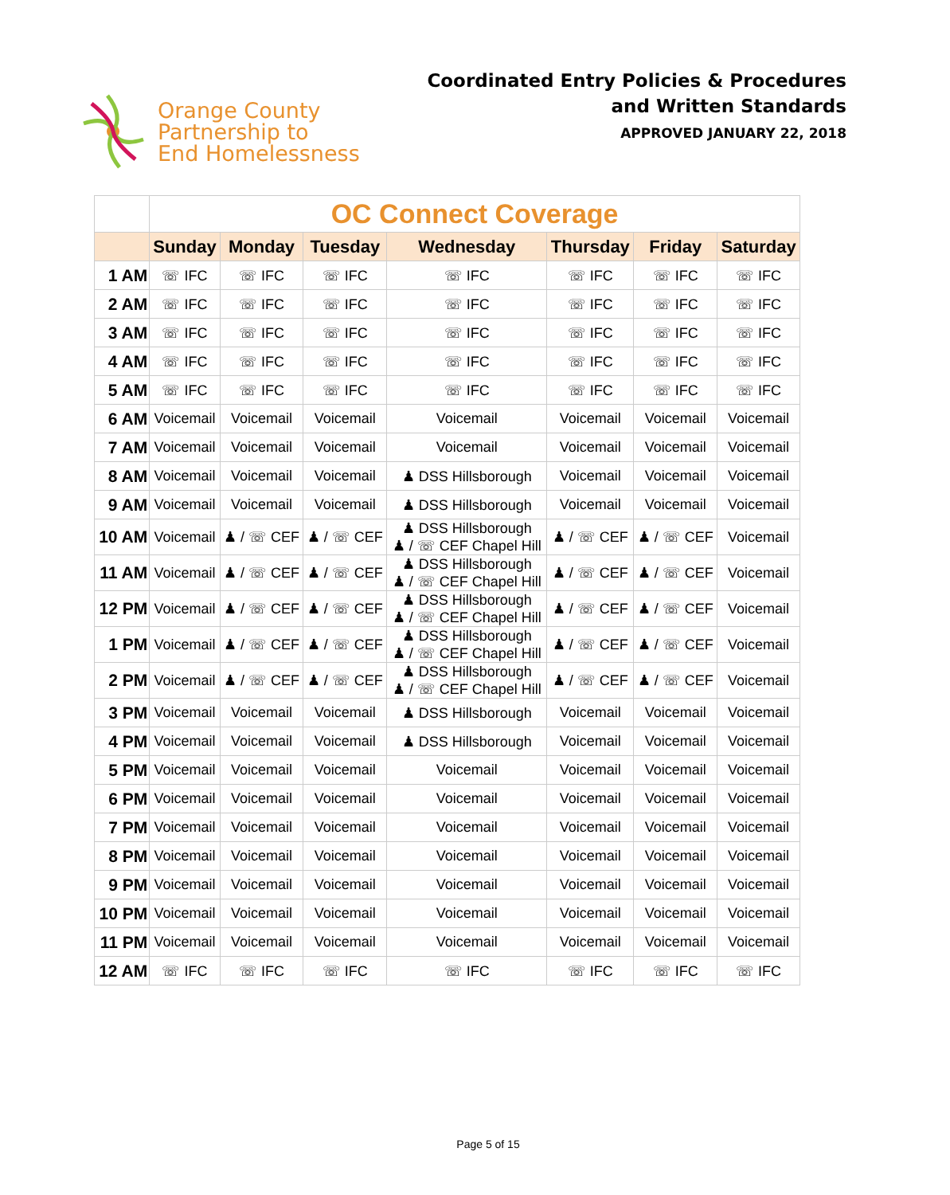Orange County
Partnership to
End Homelessness
Coordinated Entry Policies & Procedures
and Written Standards
APPROVED JANUARY 22, 2018
| | OC Connect Coverage | | | | | | |
| --- | --- | --- | --- | --- | --- | --- | --- |
| | Sunday | Monday | Tuesday | Wednesday | Thursday | Friday | Saturday |
| 1 AM | ☏ IFC | ☏ IFC | ☏ IFC | ☏ IFC | ☏ IFC | ☏ IFC | ☏ IFC |
| 2 AM | ☏ IFC | ☏ IFC | ☏ IFC | ☏ IFC | ☏ IFC | ☏ IFC | ☏ IFC |
| 3 AM | ☏ IFC | ☏ IFC | ☏ IFC | ☏ IFC | ☏ IFC | ☏ IFC | ☏ IFC |
| 4 AM | ☏ IFC | ☏ IFC | ☏ IFC | ☏ IFC | ☏ IFC | ☏ IFC | ☏ IFC |
| 5 AM | ☏ IFC | ☏ IFC | ☏ IFC | ☏ IFC | ☏ IFC | ☏ IFC | ☏ IFC |
| 6 AM | Voicemail | Voicemail | Voicemail | Voicemail | Voicemail | Voicemail | Voicemail |
| 7 AM | Voicemail | Voicemail | Voicemail | Voicemail | Voicemail | Voicemail | Voicemail |
| 8 AM | Voicemail | Voicemail | Voicemail | ♟ DSS Hillsborough | Voicemail | Voicemail | Voicemail |
| 9 AM | Voicemail | Voicemail | Voicemail | ♟ DSS Hillsborough | Voicemail | Voicemail | Voicemail |
| 10 AM | Voicemail | ♟ / ☏ CEF | ♟ / ☏ CEF | ♟ DSS Hillsborough ♟ / ☏ CEF Chapel Hill | ♟ / ☏ CEF | ♟ / ☏ CEF | Voicemail |
| 11 AM | Voicemail | ♟ / ☏ CEF | ♟ / ☏ CEF | ♟ DSS Hillsborough ♟ / ☏ CEF Chapel Hill | ♟ / ☏ CEF | ♟ / ☏ CEF | Voicemail |
| 12 PM | Voicemail | ♟ / ☏ CEF | ♟ / ☏ CEF | ♟ DSS Hillsborough ♟ / ☏ CEF Chapel Hill | ♟ / ☏ CEF | ♟ / ☏ CEF | Voicemail |
| 1 PM | Voicemail | ♟ / ☏ CEF | ♟ / ☏ CEF | ♟ DSS Hillsborough ♟ / ☏ CEF Chapel Hill | ♟ / ☏ CEF | ♟ / ☏ CEF | Voicemail |
| 2 PM | Voicemail | ♟ / ☏ CEF | ♟ / ☏ CEF | ♟ DSS Hillsborough ♟ / ☏ CEF Chapel Hill | ♟ / ☏ CEF | ♟ / ☏ CEF | Voicemail |
| 3 PM | Voicemail | Voicemail | Voicemail | ♟ DSS Hillsborough | Voicemail | Voicemail | Voicemail |
| 4 PM | Voicemail | Voicemail | Voicemail | ♟ DSS Hillsborough | Voicemail | Voicemail | Voicemail |
| 5 PM | Voicemail | Voicemail | Voicemail | Voicemail | Voicemail | Voicemail | Voicemail |
| 6 PM | Voicemail | Voicemail | Voicemail | Voicemail | Voicemail | Voicemail | Voicemail |
| 7 PM | Voicemail | Voicemail | Voicemail | Voicemail | Voicemail | Voicemail | Voicemail |
| 8 PM | Voicemail | Voicemail | Voicemail | Voicemail | Voicemail | Voicemail | Voicemail |
| 9 PM | Voicemail | Voicemail | Voicemail | Voicemail | Voicemail | Voicemail | Voicemail |
| 10 PM | Voicemail | Voicemail | Voicemail | Voicemail | Voicemail | Voicemail | Voicemail |
| 11 PM | Voicemail | Voicemail | Voicemail | Voicemail | Voicemail | Voicemail | Voicemail |
| 12 AM | ☏ IFC | ☏ IFC | ☏ IFC | ☏ IFC | ☏ IFC | ☏ IFC | ☏ IFC |
Page 5 of 15